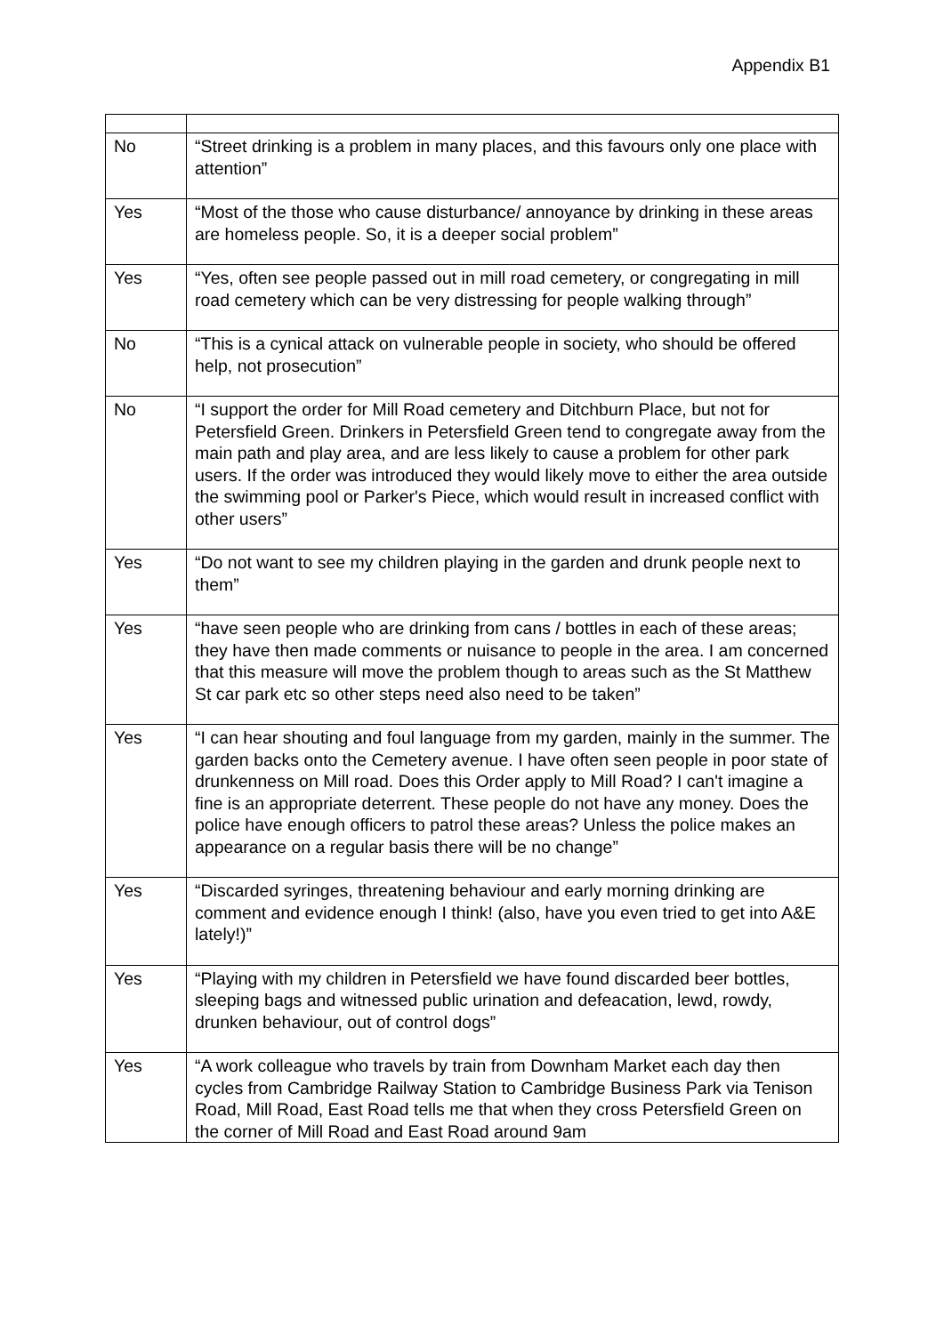Appendix B1
| No | “Street drinking is a problem in many places, and this favours only one place with attention” |
| Yes | “Most of the those who cause disturbance/ annoyance by drinking in these areas are homeless people. So, it is a deeper social problem” |
| Yes | “Yes, often see people passed out in mill road cemetery, or congregating in mill road cemetery which can be very distressing for people walking through” |
| No | “This is a cynical attack on vulnerable people in society, who should be offered help, not prosecution” |
| No | “I support the order for Mill Road cemetery and Ditchburn Place, but not for Petersfield Green. Drinkers in Petersfield Green tend to congregate away from the main path and play area, and are less likely to cause a problem for other park users. If the order was introduced they would likely move to either the area outside the swimming pool or Parker's Piece, which would result in increased conflict with other users” |
| Yes | “Do not want to see my children playing in the garden and drunk people next to them” |
| Yes | “have seen people who are drinking from cans / bottles in each of these areas; they have then made comments or nuisance to people in the area. I am concerned that this measure will move the problem though to areas such as the St Matthew St car park etc so other steps need also need to be taken” |
| Yes | “I can hear shouting and foul language from my garden, mainly in the summer. The garden backs onto the Cemetery avenue. I have often seen people in poor state of drunkenness on Mill road. Does this Order apply to Mill Road? I can't imagine a fine is an appropriate deterrent. These people do not have any money. Does the police have enough officers to patrol these areas? Unless the police makes an appearance on a regular basis there will be no change” |
| Yes | “Discarded syringes, threatening behaviour and early morning drinking are comment and evidence enough I think! (also, have you even tried to get into A&E lately!)” |
| Yes | “Playing with my children in Petersfield we have found discarded beer bottles, sleeping bags and witnessed public urination and defeacation, lewd, rowdy, drunken behaviour, out of control dogs” |
| Yes | “A work colleague who travels by train from Downham Market each day then cycles from Cambridge Railway Station to Cambridge Business Park via Tenison Road, Mill Road, East Road tells me that when they cross Petersfield Green on the corner of Mill Road and East Road around 9am |